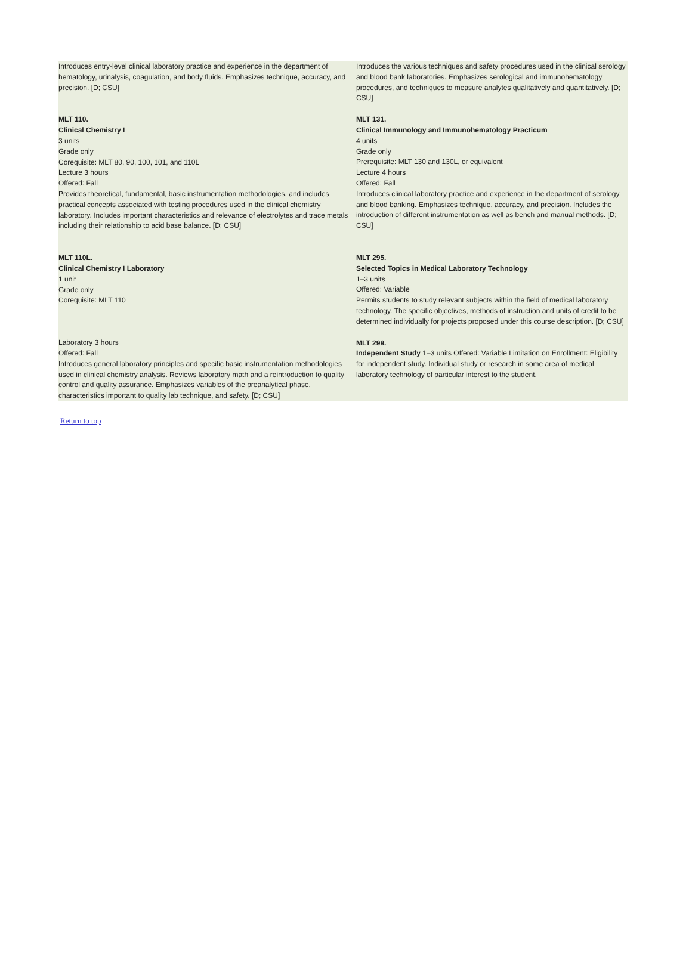Introduces entry-level clinical laboratory practice and experience in the department of hematology, urinalysis, coagulation, and body fluids. Emphasizes technique, accuracy, and precision. [D; CSU]
MLT 110.
Clinical Chemistry I
3 units
Grade only
Corequisite: MLT 80, 90, 100, 101, and 110L
Lecture 3 hours
Offered: Fall
Provides theoretical, fundamental, basic instrumentation methodologies, and includes practical concepts associated with testing procedures used in the clinical chemistry laboratory. Includes important characteristics and relevance of electrolytes and trace metals including their relationship to acid base balance. [D; CSU]
MLT 110L.
Clinical Chemistry I Laboratory
1 unit
Grade only
Corequisite: MLT 110
Laboratory 3 hours
Offered: Fall
Introduces general laboratory principles and specific basic instrumentation methodologies used in clinical chemistry analysis. Reviews laboratory math and a reintroduction to quality control and quality assurance. Emphasizes variables of the preanalytical phase, characteristics important to quality lab technique, and safety. [D; CSU]
Introduces the various techniques and safety procedures used in the clinical serology and blood bank laboratories. Emphasizes serological and immunohematology procedures, and techniques to measure analytes qualitatively and quantitatively. [D; CSU]
MLT 131.
Clinical Immunology and Immunohematology Practicum
4 units
Grade only
Prerequisite: MLT 130 and 130L, or equivalent
Lecture 4 hours
Offered: Fall
Introduces clinical laboratory practice and experience in the department of serology and blood banking. Emphasizes technique, accuracy, and precision. Includes the introduction of different instrumentation as well as bench and manual methods. [D; CSU]
MLT 295.
Selected Topics in Medical Laboratory Technology
1–3 units
Offered: Variable
Permits students to study relevant subjects within the field of medical laboratory technology. The specific objectives, methods of instruction and units of credit to be determined individually for projects proposed under this course description. [D; CSU]
MLT 299.
Independent Study 1–3 units Offered: Variable Limitation on Enrollment: Eligibility for independent study. Individual study or research in some area of medical laboratory technology of particular interest to the student.
Return to top